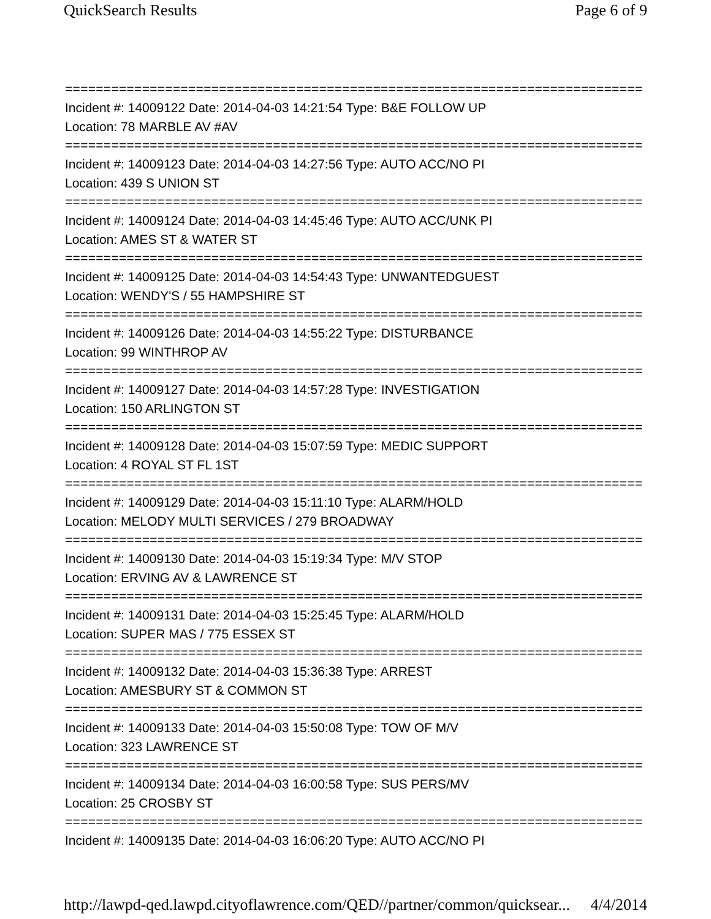QuickSearch Results Page 6 of 9
===========================================================================
Incident #: 14009122 Date: 2014-04-03 14:21:54 Type: B&E FOLLOW UP
Location: 78 MARBLE AV #AV
===========================================================================
Incident #: 14009123 Date: 2014-04-03 14:27:56 Type: AUTO ACC/NO PI
Location: 439 S UNION ST
===========================================================================
Incident #: 14009124 Date: 2014-04-03 14:45:46 Type: AUTO ACC/UNK PI
Location: AMES ST & WATER ST
===========================================================================
Incident #: 14009125 Date: 2014-04-03 14:54:43 Type: UNWANTEDGUEST
Location: WENDY'S / 55 HAMPSHIRE ST
===========================================================================
Incident #: 14009126 Date: 2014-04-03 14:55:22 Type: DISTURBANCE
Location: 99 WINTHROP AV
===========================================================================
Incident #: 14009127 Date: 2014-04-03 14:57:28 Type: INVESTIGATION
Location: 150 ARLINGTON ST
===========================================================================
Incident #: 14009128 Date: 2014-04-03 15:07:59 Type: MEDIC SUPPORT
Location: 4 ROYAL ST FL 1ST
===========================================================================
Incident #: 14009129 Date: 2014-04-03 15:11:10 Type: ALARM/HOLD
Location: MELODY MULTI SERVICES / 279 BROADWAY
===========================================================================
Incident #: 14009130 Date: 2014-04-03 15:19:34 Type: M/V STOP
Location: ERVING AV & LAWRENCE ST
===========================================================================
Incident #: 14009131 Date: 2014-04-03 15:25:45 Type: ALARM/HOLD
Location: SUPER MAS / 775 ESSEX ST
===========================================================================
Incident #: 14009132 Date: 2014-04-03 15:36:38 Type: ARREST
Location: AMESBURY ST & COMMON ST
===========================================================================
Incident #: 14009133 Date: 2014-04-03 15:50:08 Type: TOW OF M/V
Location: 323 LAWRENCE ST
===========================================================================
Incident #: 14009134 Date: 2014-04-03 16:00:58 Type: SUS PERS/MV
Location: 25 CROSBY ST
===========================================================================
Incident #: 14009135 Date: 2014-04-03 16:06:20 Type: AUTO ACC/NO PI
http://lawpd-qed.lawpd.cityoflawrence.com/QED//partner/common/quicksear... 4/4/2014